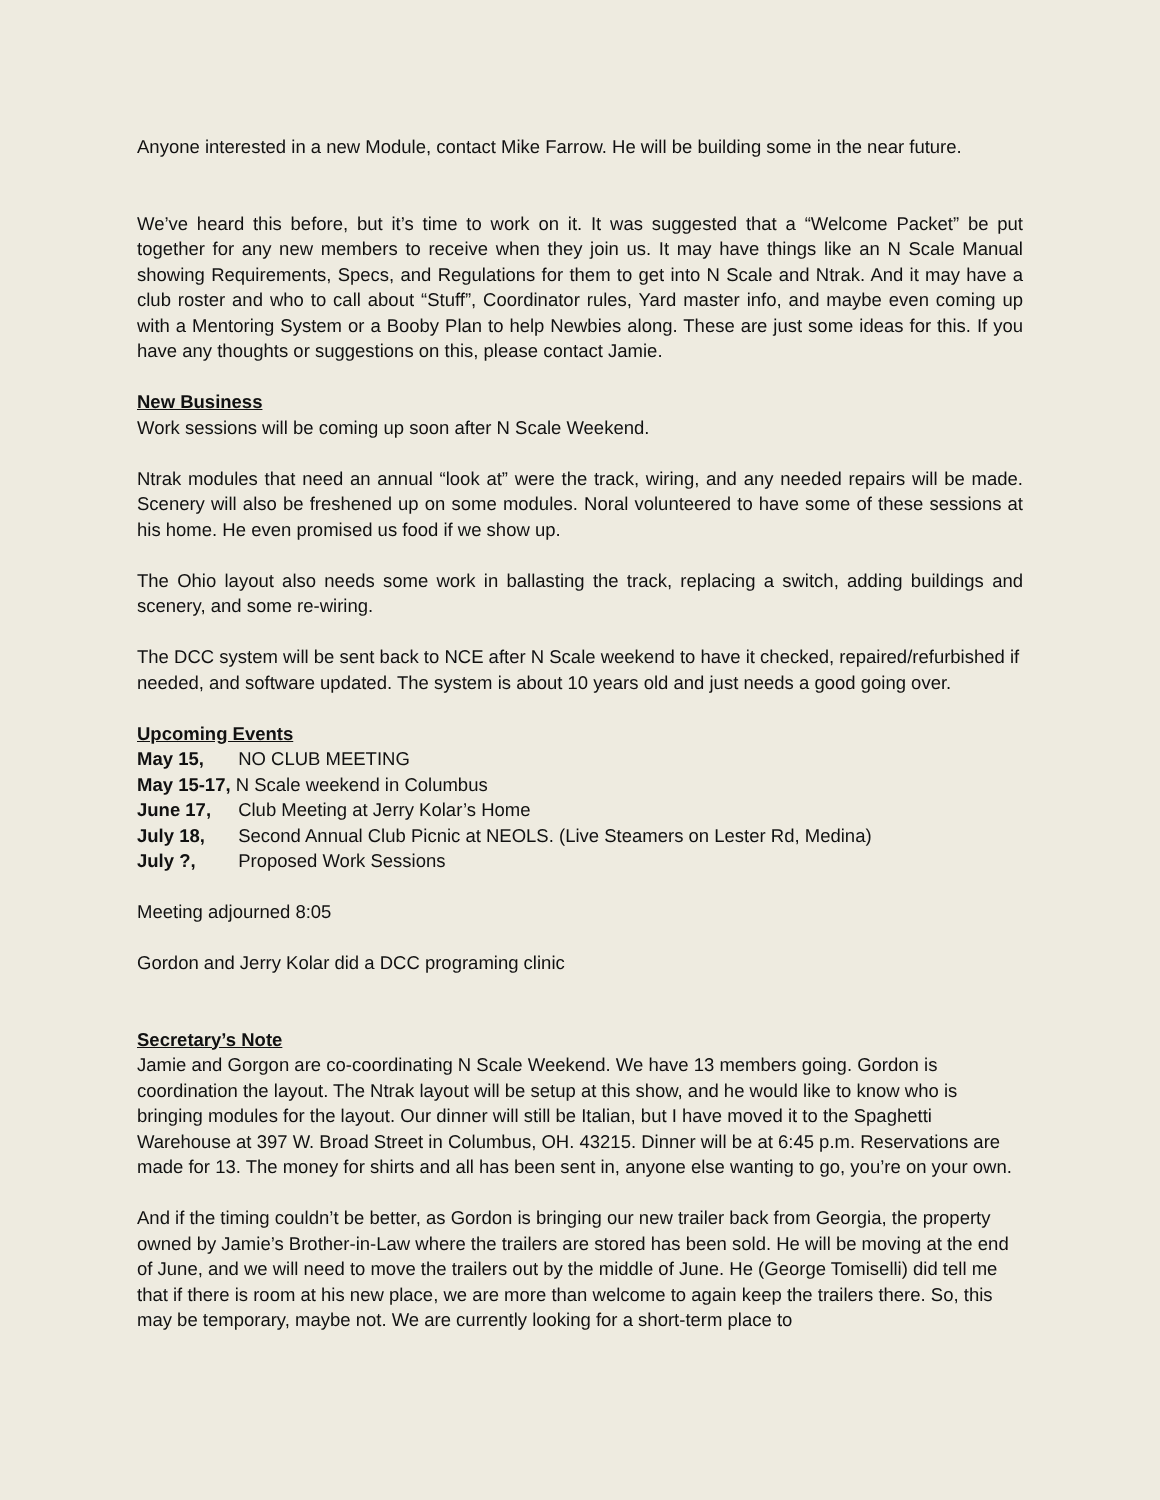Anyone interested in a new Module, contact Mike Farrow. He will be building some in the near future.
We’ve heard this before, but it’s time to work on it. It was suggested that a “Welcome Packet” be put together for any new members to receive when they join us. It may have things like an N Scale Manual showing Requirements, Specs, and Regulations for them to get into N Scale and Ntrak. And it may have a club roster and who to call about “Stuff”, Coordinator rules, Yard master info, and maybe even coming up with a Mentoring System or a Booby Plan to help Newbies along. These are just some ideas for this. If you have any thoughts or suggestions on this, please contact Jamie.
New Business
Work sessions will be coming up soon after N Scale Weekend.
Ntrak modules that need an annual “look at” were the track, wiring, and any needed repairs will be made. Scenery will also be freshened up on some modules. Noral volunteered to have some of these sessions at his home. He even promised us food if we show up.
The Ohio layout also needs some work in ballasting the track, replacing a switch, adding buildings and scenery, and some re-wiring.
The DCC system will be sent back to NCE after N Scale weekend to have it checked, repaired/refurbished if needed, and software updated. The system is about 10 years old and just needs a good going over.
Upcoming Events
May 15, NO CLUB MEETING
May 15-17, N Scale weekend in Columbus
June 17, Club Meeting at Jerry Kolar’s Home
July 18, Second Annual Club Picnic at NEOLS. (Live Steamers on Lester Rd, Medina)
July ?, Proposed Work Sessions
Meeting adjourned 8:05
Gordon and Jerry Kolar did a DCC programing clinic
Secretary’s Note
Jamie and Gorgon are co-coordinating N Scale Weekend. We have 13 members going. Gordon is coordination the layout. The Ntrak layout will be setup at this show, and he would like to know who is bringing modules for the layout. Our dinner will still be Italian, but I have moved it to the Spaghetti Warehouse at 397 W. Broad Street in Columbus, OH. 43215. Dinner will be at 6:45 p.m. Reservations are made for 13. The money for shirts and all has been sent in, anyone else wanting to go, you’re on your own.
And if the timing couldn’t be better, as Gordon is bringing our new trailer back from Georgia, the property owned by Jamie’s Brother-in-Law where the trailers are stored has been sold. He will be moving at the end of June, and we will need to move the trailers out by the middle of June. He (George Tomiselli) did tell me that if there is room at his new place, we are more than welcome to again keep the trailers there. So, this may be temporary, maybe not. We are currently looking for a short-term place to